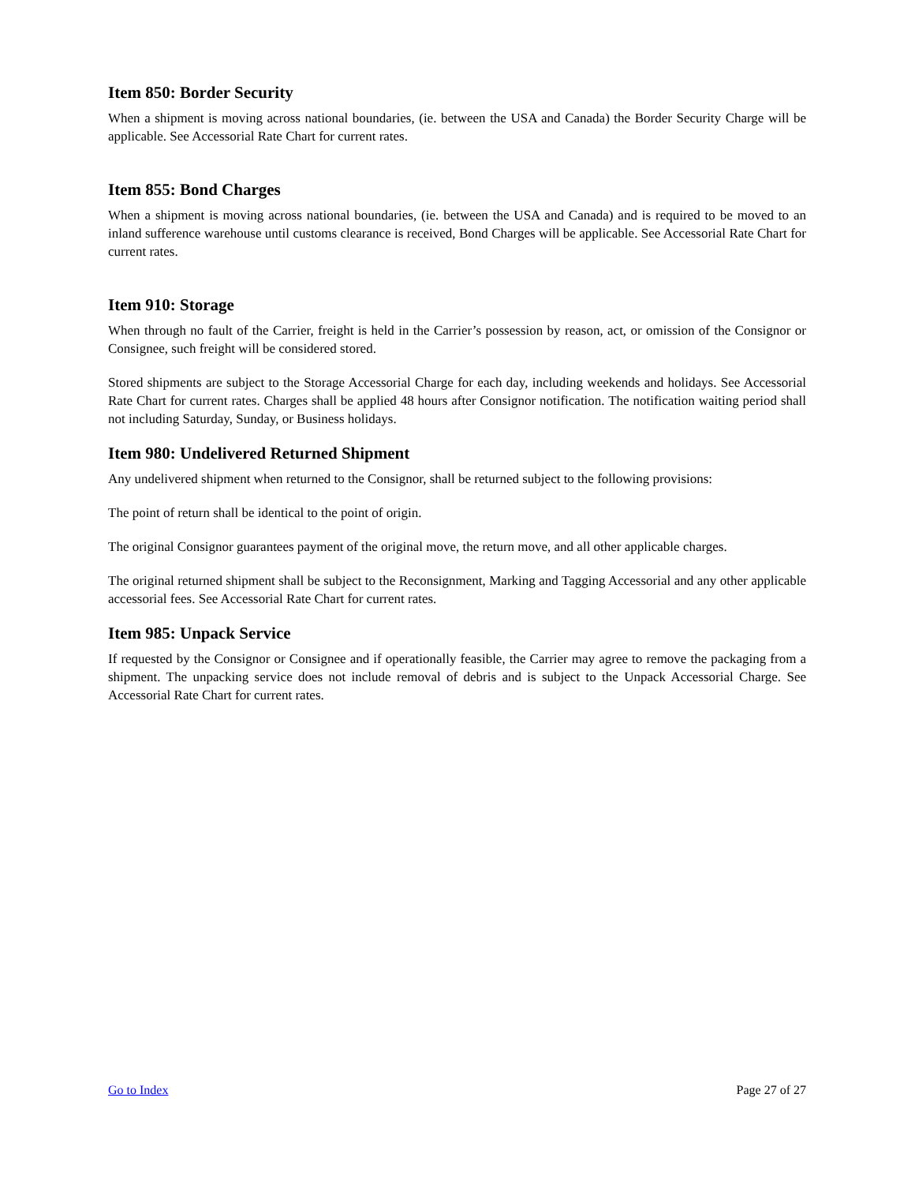Item 850: Border Security
When a shipment is moving across national boundaries, (ie. between the USA and Canada) the Border Security Charge will be applicable. See Accessorial Rate Chart for current rates.
Item 855: Bond Charges
When a shipment is moving across national boundaries, (ie. between the USA and Canada) and is required to be moved to an inland sufference warehouse until customs clearance is received, Bond Charges will be applicable. See Accessorial Rate Chart for current rates.
Item 910: Storage
When through no fault of the Carrier, freight is held in the Carrier’s possession by reason, act, or omission of the Consignor or Consignee, such freight will be considered stored.
Stored shipments are subject to the Storage Accessorial Charge for each day, including weekends and holidays. See Accessorial Rate Chart for current rates. Charges shall be applied 48 hours after Consignor notification. The notification waiting period shall not including Saturday, Sunday, or Business holidays.
Item 980: Undelivered Returned Shipment
Any undelivered shipment when returned to the Consignor, shall be returned subject to the following provisions:
The point of return shall be identical to the point of origin.
The original Consignor guarantees payment of the original move, the return move, and all other applicable charges.
The original returned shipment shall be subject to the Reconsignment, Marking and Tagging Accessorial and any other applicable accessorial fees. See Accessorial Rate Chart for current rates.
Item 985: Unpack Service
If requested by the Consignor or Consignee and if operationally feasible, the Carrier may agree to remove the packaging from a shipment. The unpacking service does not include removal of debris and is subject to the Unpack Accessorial Charge. See Accessorial Rate Chart for current rates.
Go to Index Page 27 of 27